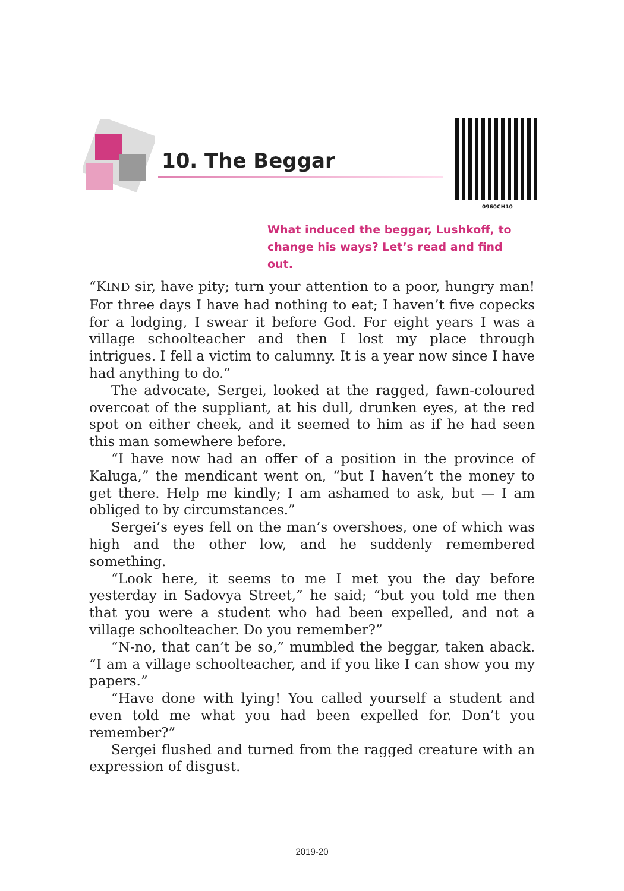10. The Beggar
0960CH10
What induced the beggar, Lushkoff, to change his ways? Let’s read and find out.
“KIND sir, have pity; turn your attention to a poor, hungry man! For three days I have had nothing to eat; I haven’t five copecks for a lodging, I swear it before God. For eight years I was a village schoolteacher and then I lost my place through intrigues. I fell a victim to calumny. It is a year now since I have had anything to do.”
The advocate, Sergei, looked at the ragged, fawn-coloured overcoat of the suppliant, at his dull, drunken eyes, at the red spot on either cheek, and it seemed to him as if he had seen this man somewhere before.
“I have now had an offer of a position in the province of Kaluga,” the mendicant went on, “but I haven’t the money to get there. Help me kindly; I am ashamed to ask, but — I am obliged to by circumstances.”
Sergei’s eyes fell on the man’s overshoes, one of which was high and the other low, and he suddenly remembered something.
“Look here, it seems to me I met you the day before yesterday in Sadovya Street,” he said; “but you told me then that you were a student who had been expelled, and not a village schoolteacher. Do you remember?”
“N-no, that can’t be so,” mumbled the beggar, taken aback. “I am a village schoolteacher, and if you like I can show you my papers.”
“Have done with lying! You called yourself a student and even told me what you had been expelled for. Don’t you remember?”
Sergei flushed and turned from the ragged creature with an expression of disgust.
2019-20